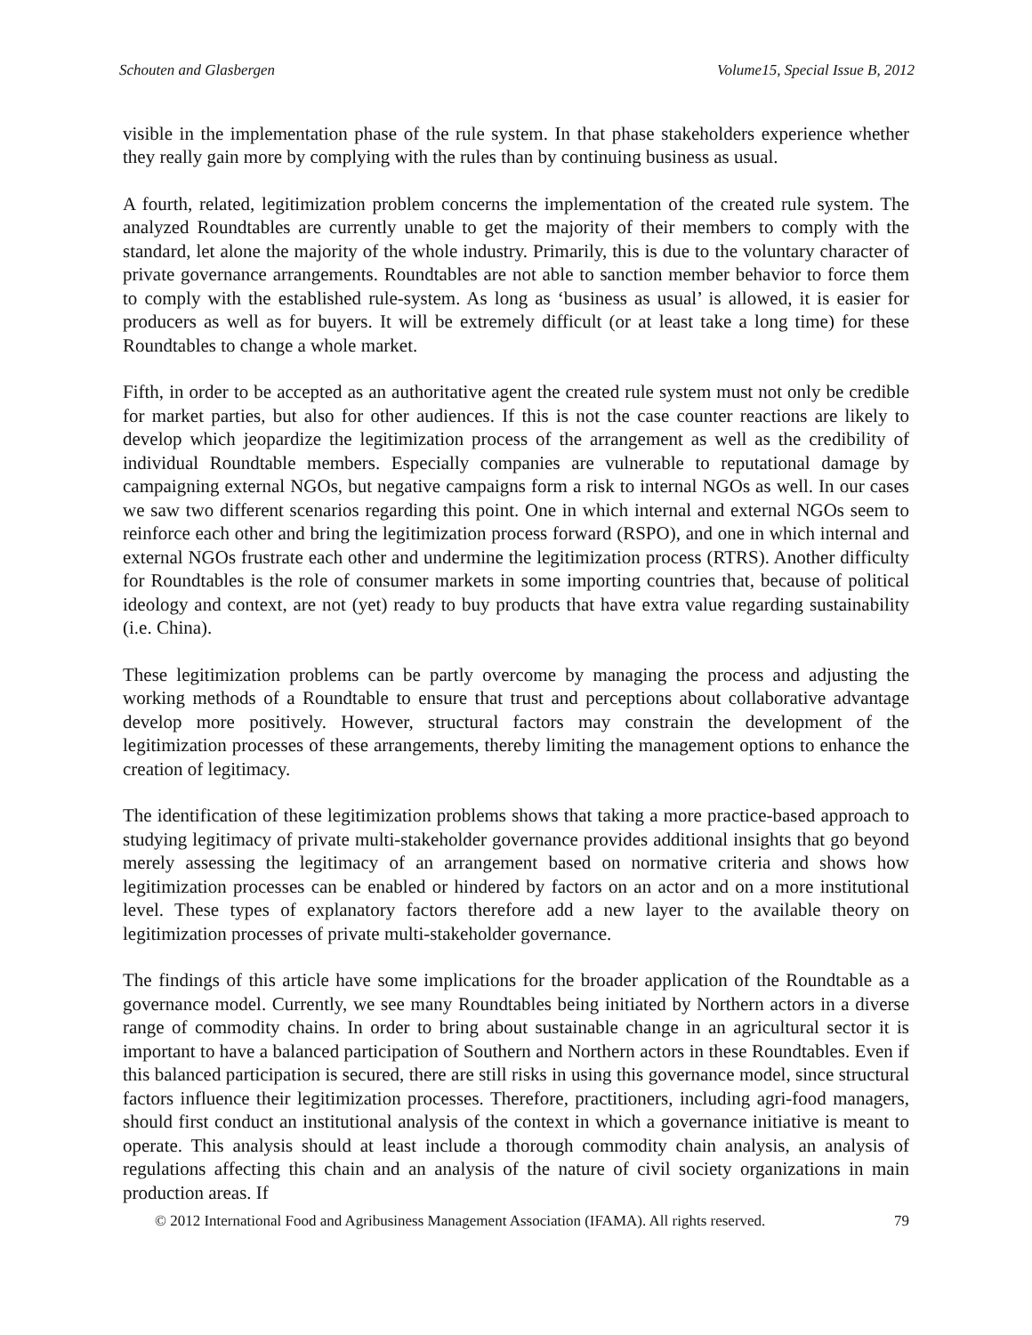Schouten and Glasbergen Volume15, Special Issue B, 2012
visible in the implementation phase of the rule system. In that phase stakeholders experience whether they really gain more by complying with the rules than by continuing business as usual.
A fourth, related, legitimization problem concerns the implementation of the created rule system. The analyzed Roundtables are currently unable to get the majority of their members to comply with the standard, let alone the majority of the whole industry. Primarily, this is due to the voluntary character of private governance arrangements. Roundtables are not able to sanction member behavior to force them to comply with the established rule-system. As long as ‘business as usual’ is allowed, it is easier for producers as well as for buyers. It will be extremely difficult (or at least take a long time) for these Roundtables to change a whole market.
Fifth, in order to be accepted as an authoritative agent the created rule system must not only be credible for market parties, but also for other audiences. If this is not the case counter reactions are likely to develop which jeopardize the legitimization process of the arrangement as well as the credibility of individual Roundtable members. Especially companies are vulnerable to reputational damage by campaigning external NGOs, but negative campaigns form a risk to internal NGOs as well. In our cases we saw two different scenarios regarding this point. One in which internal and external NGOs seem to reinforce each other and bring the legitimization process forward (RSPO), and one in which internal and external NGOs frustrate each other and undermine the legitimization process (RTRS). Another difficulty for Roundtables is the role of consumer markets in some importing countries that, because of political ideology and context, are not (yet) ready to buy products that have extra value regarding sustainability (i.e. China).
These legitimization problems can be partly overcome by managing the process and adjusting the working methods of a Roundtable to ensure that trust and perceptions about collaborative advantage develop more positively. However, structural factors may constrain the development of the legitimization processes of these arrangements, thereby limiting the management options to enhance the creation of legitimacy.
The identification of these legitimization problems shows that taking a more practice-based approach to studying legitimacy of private multi-stakeholder governance provides additional insights that go beyond merely assessing the legitimacy of an arrangement based on normative criteria and shows how legitimization processes can be enabled or hindered by factors on an actor and on a more institutional level. These types of explanatory factors therefore add a new layer to the available theory on legitimization processes of private multi-stakeholder governance.
The findings of this article have some implications for the broader application of the Roundtable as a governance model. Currently, we see many Roundtables being initiated by Northern actors in a diverse range of commodity chains. In order to bring about sustainable change in an agricultural sector it is important to have a balanced participation of Southern and Northern actors in these Roundtables. Even if this balanced participation is secured, there are still risks in using this governance model, since structural factors influence their legitimization processes. Therefore, practitioners, including agri-food managers, should first conduct an institutional analysis of the context in which a governance initiative is meant to operate. This analysis should at least include a thorough commodity chain analysis, an analysis of regulations affecting this chain and an analysis of the nature of civil society organizations in main production areas. If
© 2012 International Food and Agribusiness Management Association (IFAMA). All rights reserved. 79